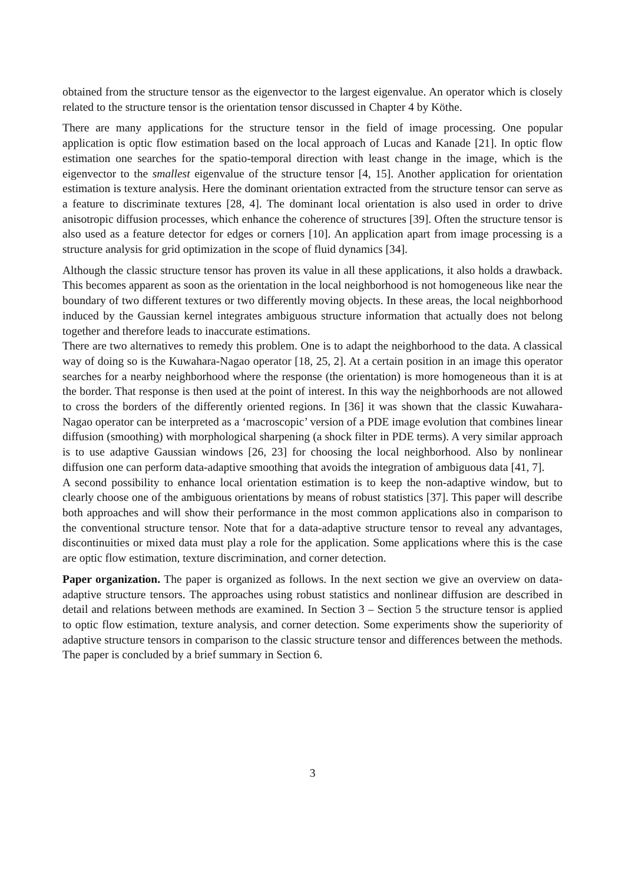obtained from the structure tensor as the eigenvector to the largest eigenvalue. An operator which is closely related to the structure tensor is the orientation tensor discussed in Chapter 4 by Köthe.
There are many applications for the structure tensor in the field of image processing. One popular application is optic flow estimation based on the local approach of Lucas and Kanade [21]. In optic flow estimation one searches for the spatio-temporal direction with least change in the image, which is the eigenvector to the smallest eigenvalue of the structure tensor [4, 15]. Another application for orientation estimation is texture analysis. Here the dominant orientation extracted from the structure tensor can serve as a feature to discriminate textures [28, 4]. The dominant local orientation is also used in order to drive anisotropic diffusion processes, which enhance the coherence of structures [39]. Often the structure tensor is also used as a feature detector for edges or corners [10]. An application apart from image processing is a structure analysis for grid optimization in the scope of fluid dynamics [34].
Although the classic structure tensor has proven its value in all these applications, it also holds a drawback. This becomes apparent as soon as the orientation in the local neighborhood is not homogeneous like near the boundary of two different textures or two differently moving objects. In these areas, the local neighborhood induced by the Gaussian kernel integrates ambiguous structure information that actually does not belong together and therefore leads to inaccurate estimations.
There are two alternatives to remedy this problem. One is to adapt the neighborhood to the data. A classical way of doing so is the Kuwahara-Nagao operator [18, 25, 2]. At a certain position in an image this operator searches for a nearby neighborhood where the response (the orientation) is more homogeneous than it is at the border. That response is then used at the point of interest. In this way the neighborhoods are not allowed to cross the borders of the differently oriented regions. In [36] it was shown that the classic Kuwahara-Nagao operator can be interpreted as a ‘macroscopic’ version of a PDE image evolution that combines linear diffusion (smoothing) with morphological sharpening (a shock filter in PDE terms). A very similar approach is to use adaptive Gaussian windows [26, 23] for choosing the local neighborhood. Also by nonlinear diffusion one can perform data-adaptive smoothing that avoids the integration of ambiguous data [41, 7].
A second possibility to enhance local orientation estimation is to keep the non-adaptive window, but to clearly choose one of the ambiguous orientations by means of robust statistics [37]. This paper will describe both approaches and will show their performance in the most common applications also in comparison to the conventional structure tensor. Note that for a data-adaptive structure tensor to reveal any advantages, discontinuities or mixed data must play a role for the application. Some applications where this is the case are optic flow estimation, texture discrimination, and corner detection.
Paper organization. The paper is organized as follows. In the next section we give an overview on data-adaptive structure tensors. The approaches using robust statistics and nonlinear diffusion are described in detail and relations between methods are examined. In Section 3 – Section 5 the structure tensor is applied to optic flow estimation, texture analysis, and corner detection. Some experiments show the superiority of adaptive structure tensors in comparison to the classic structure tensor and differences between the methods. The paper is concluded by a brief summary in Section 6.
3